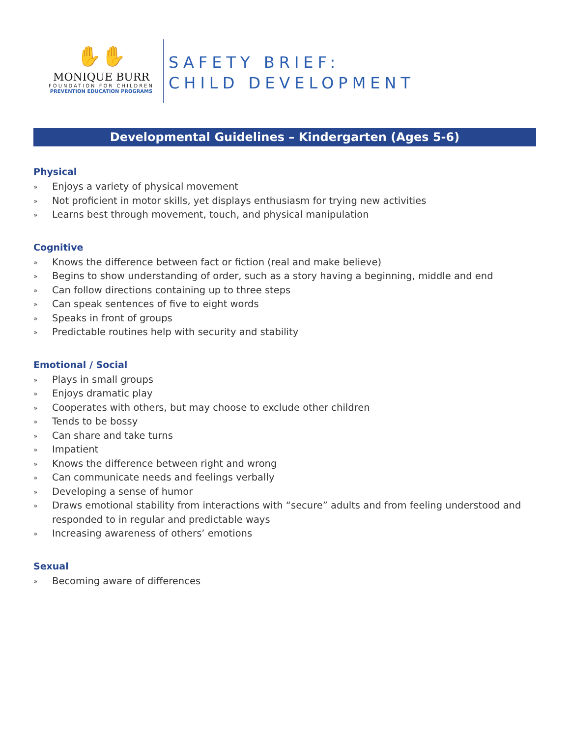✋✋
MONIQUE BURR
FOUNDATION FOR CHILDREN
PREVENTION EDUCATION PROGRAMS
SAFETY BRIEF:
CHILD DEVELOPMENT
Developmental Guidelines – Kindergarten (Ages 5-6)
Physical
» Enjoys a variety of physical movement
» Not proficient in motor skills, yet displays enthusiasm for trying new activities
» Learns best through movement, touch, and physical manipulation
Cognitive
» Knows the difference between fact or fiction (real and make believe)
» Begins to show understanding of order, such as a story having a beginning, middle and end
» Can follow directions containing up to three steps
» Can speak sentences of five to eight words
» Speaks in front of groups
» Predictable routines help with security and stability
Emotional / Social
» Plays in small groups
» Enjoys dramatic play
» Cooperates with others, but may choose to exclude other children
» Tends to be bossy
» Can share and take turns
» Impatient
» Knows the difference between right and wrong
» Can communicate needs and feelings verbally
» Developing a sense of humor
» Draws emotional stability from interactions with “secure” adults and from feeling understood and responded to in regular and predictable ways
» Increasing awareness of others’ emotions
Sexual
» Becoming aware of differences